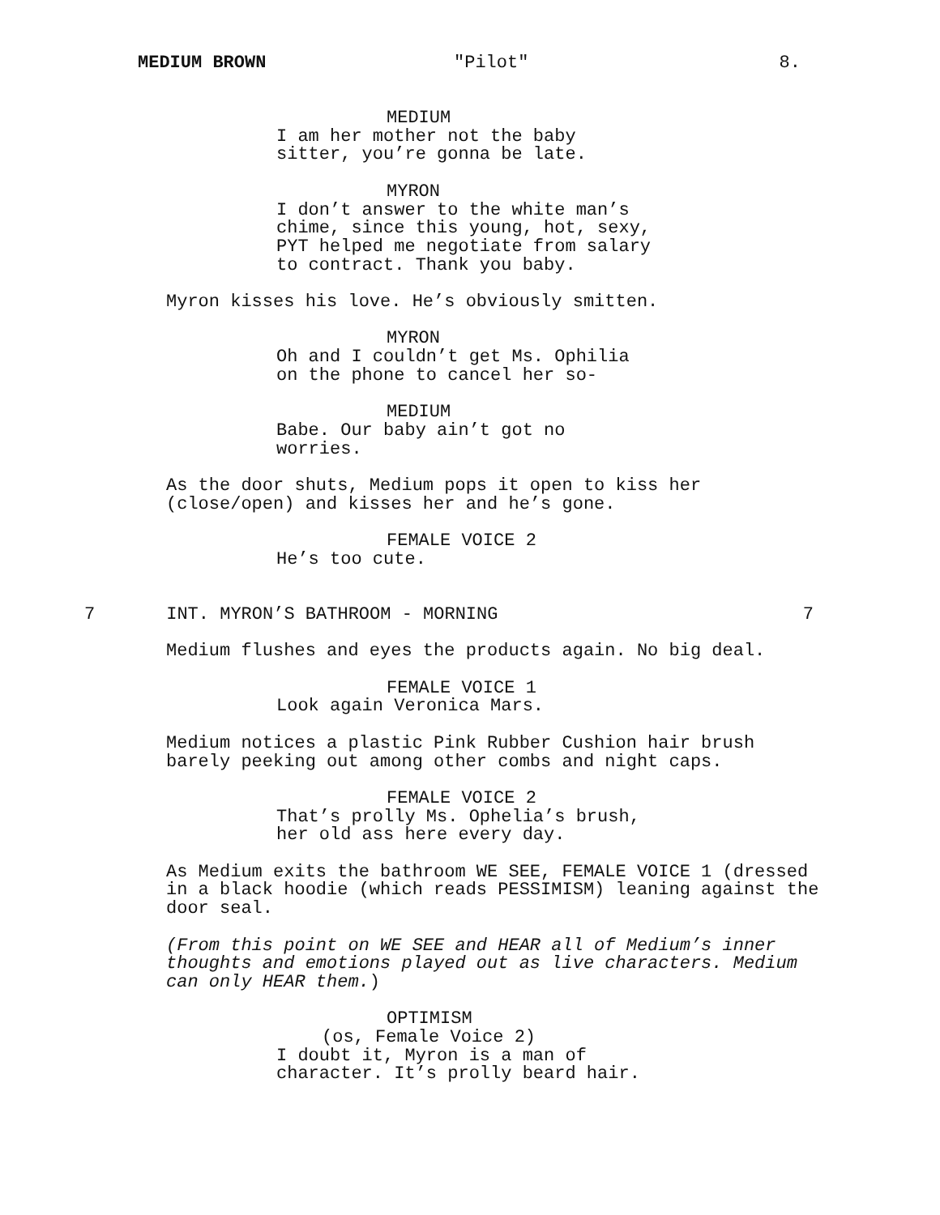MEDIUM BROWN "Pilot" 8.
MEDIUM
I am her mother not the baby sitter, you’re gonna be late.
MYRON
I don’t answer to the white man’s chime, since this young, hot, sexy, PYT helped me negotiate from salary to contract. Thank you baby.
Myron kisses his love. He’s obviously smitten.
MYRON
Oh and I couldn’t get Ms. Ophilia on the phone to cancel her so-
MEDIUM
Babe. Our baby ain’t got no worries.
As the door shuts, Medium pops it open to kiss her (close/open) and kisses her and he’s gone.
FEMALE VOICE 2
He’s too cute.
7 INT. MYRON’S BATHROOM - MORNING 7
Medium flushes and eyes the products again. No big deal.
FEMALE VOICE 1
Look again Veronica Mars.
Medium notices a plastic Pink Rubber Cushion hair brush barely peeking out among other combs and night caps.
FEMALE VOICE 2
That’s prolly Ms. Ophelia’s brush, her old ass here every day.
As Medium exits the bathroom WE SEE, FEMALE VOICE 1 (dressed in a black hoodie (which reads PESSIMISM) leaning against the door seal.
(From this point on WE SEE and HEAR all of Medium’s inner thoughts and emotions played out as live characters. Medium can only HEAR them.)
OPTIMISM
(os, Female Voice 2)
I doubt it, Myron is a man of character. It’s prolly beard hair.